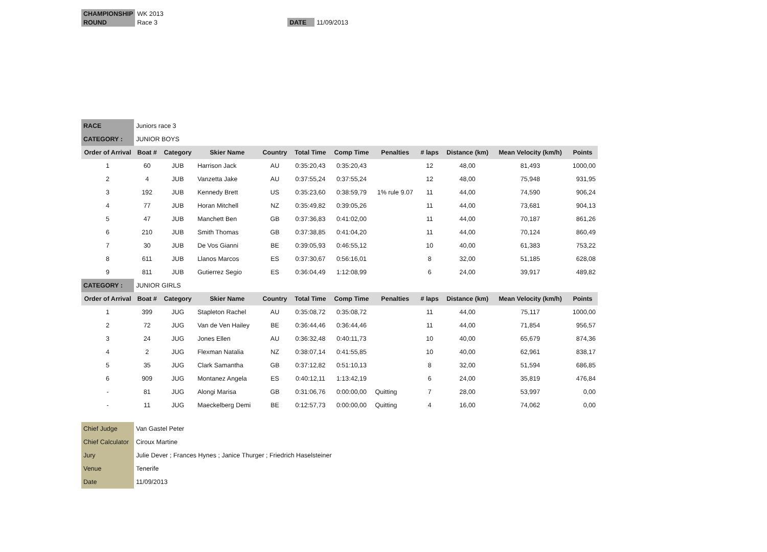| CHAMPIONSHIP | WK 2013 | | |
| ROUND | Race 3 | DATE | 11/09/2013 |
| RACE | Juniors race 3 | | | | | | | | | | |
| CATEGORY : | JUNIOR BOYS | | | | | | | | | | |
| Order of Arrival | Boat # | Category | Skier Name | Country | Total Time | Comp Time | Penalties | # laps | Distance (km) | Mean Velocity (km/h) | Points |
| 1 | 60 | JUB | Harrison Jack | AU | 0:35:20,43 | 0:35:20,43 | | 12 | 48,00 | 81,493 | 1000,00 |
| 2 | 4 | JUB | Vanzetta Jake | AU | 0:37:55,24 | 0:37:55,24 | | 12 | 48,00 | 75,948 | 931,95 |
| 3 | 192 | JUB | Kennedy Brett | US | 0:35:23,60 | 0:38:59,79 | 1% rule 9.07 | 11 | 44,00 | 74,590 | 906,24 |
| 4 | 77 | JUB | Horan Mitchell | NZ | 0:35:49,82 | 0:39:05,26 | | 11 | 44,00 | 73,681 | 904,13 |
| 5 | 47 | JUB | Manchett Ben | GB | 0:37:36,83 | 0:41:02,00 | | 11 | 44,00 | 70,187 | 861,26 |
| 6 | 210 | JUB | Smith Thomas | GB | 0:37:38,85 | 0:41:04,20 | | 11 | 44,00 | 70,124 | 860,49 |
| 7 | 30 | JUB | De Vos Gianni | BE | 0:39:05,93 | 0:46:55,12 | | 10 | 40,00 | 61,383 | 753,22 |
| 8 | 611 | JUB | Llanos Marcos | ES | 0:37:30,67 | 0:56:16,01 | | 8 | 32,00 | 51,185 | 628,08 |
| 9 | 811 | JUB | Gutierrez Segio | ES | 0:36:04,49 | 1:12:08,99 | | 6 | 24,00 | 39,917 | 489,82 |
| CATEGORY : | JUNIOR GIRLS | | | | | | | | | | |
| Order of Arrival | Boat # | Category | Skier Name | Country | Total Time | Comp Time | Penalties | # laps | Distance (km) | Mean Velocity (km/h) | Points |
| 1 | 399 | JUG | Stapleton Rachel | AU | 0:35:08,72 | 0:35:08,72 | | 11 | 44,00 | 75,117 | 1000,00 |
| 2 | 72 | JUG | Van de Ven Hailey | BE | 0:36:44,46 | 0:36:44,46 | | 11 | 44,00 | 71,854 | 956,57 |
| 3 | 24 | JUG | Jones Ellen | AU | 0:36:32,48 | 0:40:11,73 | | 10 | 40,00 | 65,679 | 874,36 |
| 4 | 2 | JUG | Flexman Natalia | NZ | 0:38:07,14 | 0:41:55,85 | | 10 | 40,00 | 62,961 | 838,17 |
| 5 | 35 | JUG | Clark Samantha | GB | 0:37:12,82 | 0:51:10,13 | | 8 | 32,00 | 51,594 | 686,85 |
| 6 | 909 | JUG | Montanez Angela | ES | 0:40:12,11 | 1:13:42,19 | | 6 | 24,00 | 35,819 | 476,84 |
| - | 81 | JUG | Alongi Marisa | GB | 0:31:06,76 | 0:00:00,00 | Quitting | 7 | 28,00 | 53,997 | 0,00 |
| - | 11 | JUG | Maeckelberg Demi | BE | 0:12:57,73 | 0:00:00,00 | Quitting | 4 | 16,00 | 74,062 | 0,00 |
| Chief Judge | Van Gastel Peter |
| Chief Calculator | Ciroux Martine |
| Jury | Julie Dever ; Frances Hynes ; Janice Thurger ; Friedrich Haselsteiner |
| Venue | Tenerife |
| Date | 11/09/2013 |